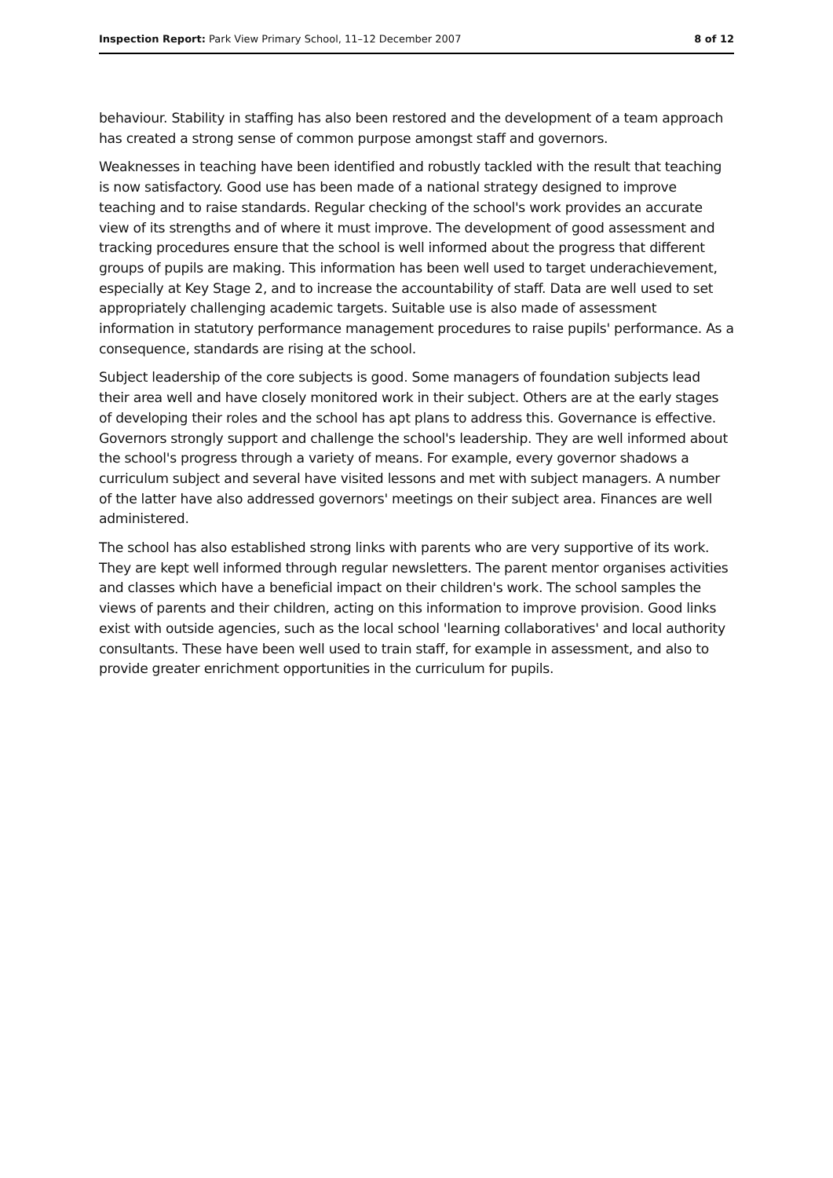Inspection Report: Park View Primary School, 11–12 December 2007 8 of 12
behaviour. Stability in staffing has also been restored and the development of a team approach has created a strong sense of common purpose amongst staff and governors.
Weaknesses in teaching have been identified and robustly tackled with the result that teaching is now satisfactory. Good use has been made of a national strategy designed to improve teaching and to raise standards. Regular checking of the school's work provides an accurate view of its strengths and of where it must improve. The development of good assessment and tracking procedures ensure that the school is well informed about the progress that different groups of pupils are making. This information has been well used to target underachievement, especially at Key Stage 2, and to increase the accountability of staff. Data are well used to set appropriately challenging academic targets. Suitable use is also made of assessment information in statutory performance management procedures to raise pupils' performance. As a consequence, standards are rising at the school.
Subject leadership of the core subjects is good. Some managers of foundation subjects lead their area well and have closely monitored work in their subject. Others are at the early stages of developing their roles and the school has apt plans to address this. Governance is effective. Governors strongly support and challenge the school's leadership. They are well informed about the school's progress through a variety of means. For example, every governor shadows a curriculum subject and several have visited lessons and met with subject managers. A number of the latter have also addressed governors' meetings on their subject area. Finances are well administered.
The school has also established strong links with parents who are very supportive of its work. They are kept well informed through regular newsletters. The parent mentor organises activities and classes which have a beneficial impact on their children's work. The school samples the views of parents and their children, acting on this information to improve provision. Good links exist with outside agencies, such as the local school 'learning collaboratives' and local authority consultants. These have been well used to train staff, for example in assessment, and also to provide greater enrichment opportunities in the curriculum for pupils.